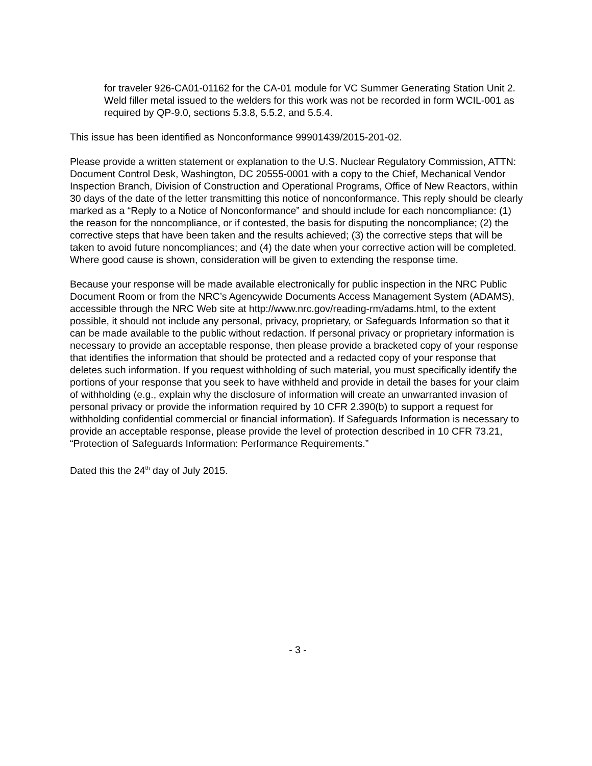for traveler 926-CA01-01162 for the CA-01 module for VC Summer Generating Station Unit 2. Weld filler metal issued to the welders for this work was not be recorded in form WCIL-001 as required by QP-9.0, sections 5.3.8, 5.5.2, and 5.5.4.
This issue has been identified as Nonconformance 99901439/2015-201-02.
Please provide a written statement or explanation to the U.S. Nuclear Regulatory Commission, ATTN: Document Control Desk, Washington, DC 20555-0001 with a copy to the Chief, Mechanical Vendor Inspection Branch, Division of Construction and Operational Programs, Office of New Reactors, within 30 days of the date of the letter transmitting this notice of nonconformance. This reply should be clearly marked as a “Reply to a Notice of Nonconformance” and should include for each noncompliance: (1) the reason for the noncompliance, or if contested, the basis for disputing the noncompliance; (2) the corrective steps that have been taken and the results achieved; (3) the corrective steps that will be taken to avoid future noncompliances; and (4) the date when your corrective action will be completed. Where good cause is shown, consideration will be given to extending the response time.
Because your response will be made available electronically for public inspection in the NRC Public Document Room or from the NRC’s Agencywide Documents Access Management System (ADAMS), accessible through the NRC Web site at http://www.nrc.gov/reading-rm/adams.html, to the extent possible, it should not include any personal, privacy, proprietary, or Safeguards Information so that it can be made available to the public without redaction. If personal privacy or proprietary information is necessary to provide an acceptable response, then please provide a bracketed copy of your response that identifies the information that should be protected and a redacted copy of your response that deletes such information. If you request withholding of such material, you must specifically identify the portions of your response that you seek to have withheld and provide in detail the bases for your claim of withholding (e.g., explain why the disclosure of information will create an unwarranted invasion of personal privacy or provide the information required by 10 CFR 2.390(b) to support a request for withholding confidential commercial or financial information). If Safeguards Information is necessary to provide an acceptable response, please provide the level of protection described in 10 CFR 73.21, “Protection of Safeguards Information: Performance Requirements.”
Dated this the 24<sup>th</sup> day of July 2015.
- 3 -